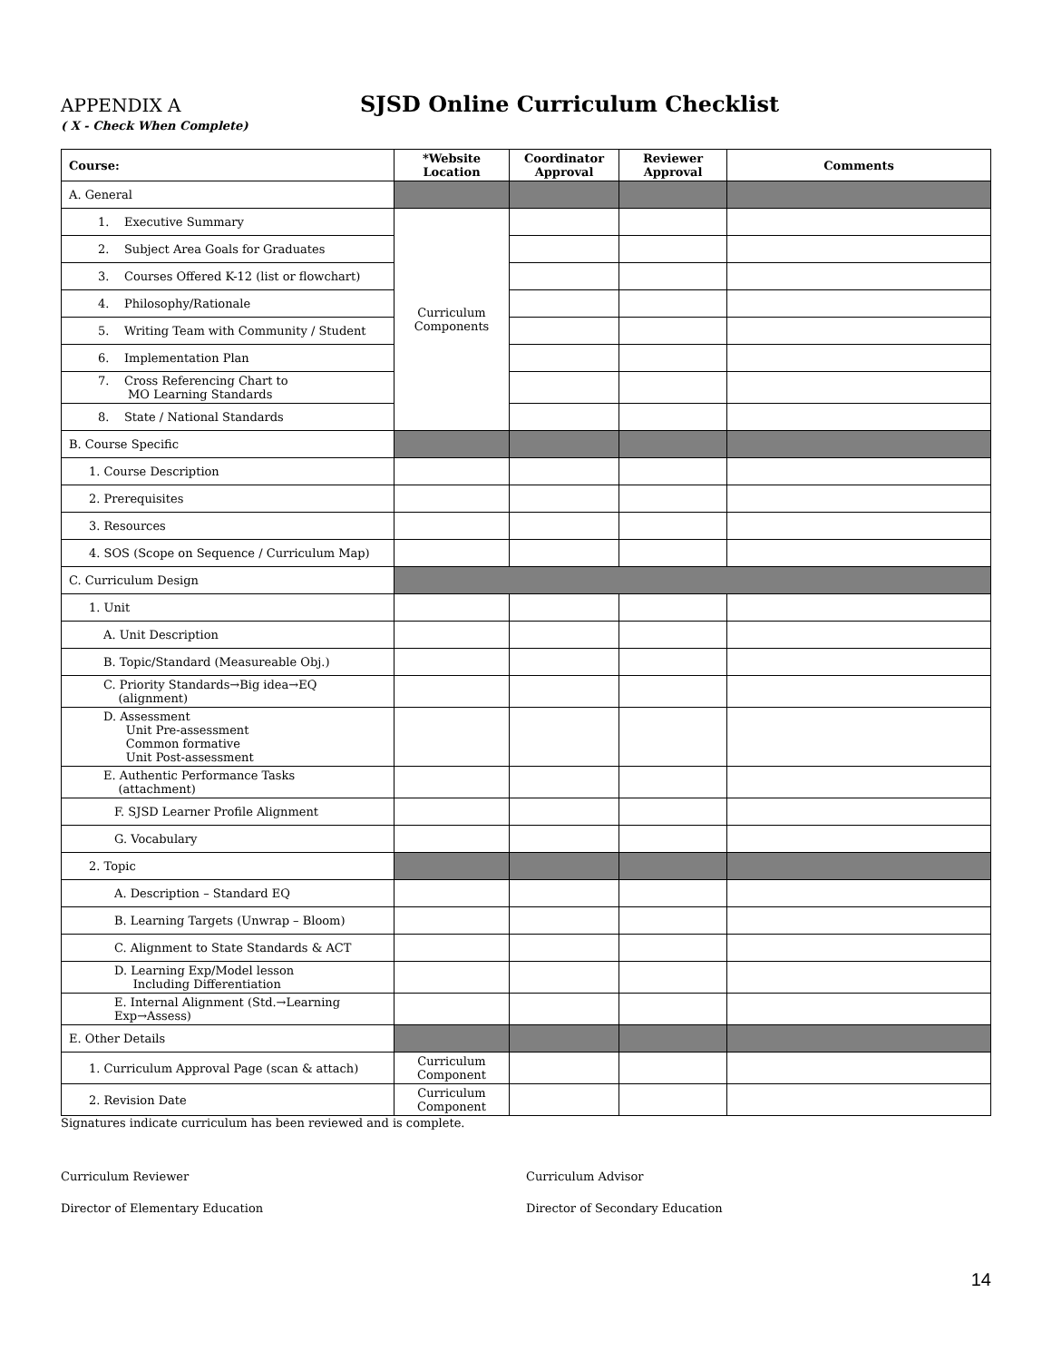APPENDIX A
SJSD Online Curriculum Checklist
( X - Check When Complete)
| Course: | *Website Location | Coordinator Approval | Reviewer Approval | Comments |
| --- | --- | --- | --- | --- |
| A. General | | | | |
| 1. Executive Summary | Curriculum Components | | | |
| 2. Subject Area Goals for Graduates | | | | |
| 3. Courses Offered K-12 (list or flowchart) | | | | |
| 4. Philosophy/Rationale | | | | |
| 5. Writing Team with Community / Student | | | | |
| 6. Implementation Plan | | | | |
| 7. Cross Referencing Chart to MO Learning Standards | | | | |
| 8. State / National Standards | | | | |
| B. Course Specific | | | | |
| 1. Course Description | | | | |
| 2. Prerequisites | | | | |
| 3. Resources | | | | |
| 4. SOS (Scope on Sequence / Curriculum Map) | | | | |
| C. Curriculum Design | | | | |
| 1. Unit | | | | |
| A. Unit Description | | | | |
| B. Topic/Standard (Measureable Obj.) | | | | |
| C. Priority Standards→Big idea→EQ (alignment) | | | | |
| D. Assessment Unit Pre-assessment Common formative Unit Post-assessment | | | | |
| E. Authentic Performance Tasks (attachment) | | | | |
| F. SJSD Learner Profile Alignment | | | | |
| G. Vocabulary | | | | |
| 2. Topic | | | | |
| A. Description – Standard EQ | | | | |
| B. Learning Targets (Unwrap – Bloom) | | | | |
| C. Alignment to State Standards & ACT | | | | |
| D. Learning Exp/Model lesson Including Differentiation | | | | |
| E. Internal Alignment (Std.→Learning Exp→Assess) | | | | |
| E. Other Details | | | | |
| 1. Curriculum Approval Page (scan & attach) | Curriculum Component | | | |
| 2. Revision Date | Curriculum Component | | | |
Signatures indicate curriculum has been reviewed and is complete.
Curriculum Reviewer Curriculum Advisor
Director of Elementary Education Director of Secondary Education
14